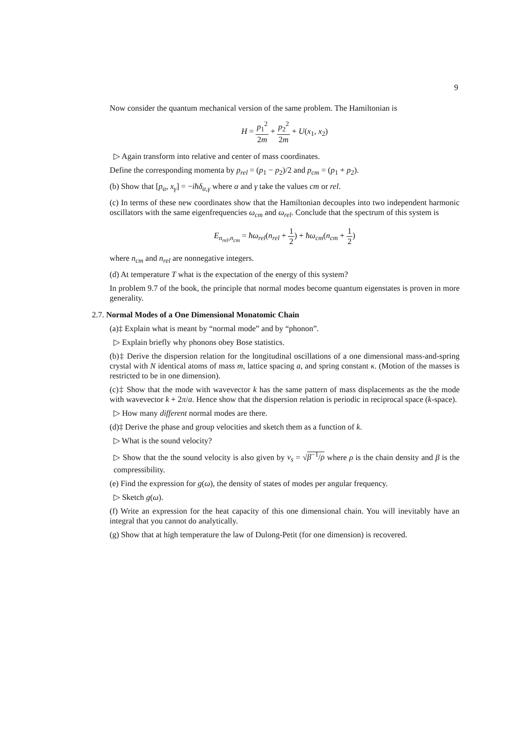9
Now consider the quantum mechanical version of the same problem. The Hamiltonian is
H = p<sub>1</sub><sup>2</sup> 2m + p<sub>2</sub><sup>2</sup> 2m + U(x<sub>1</sub>, x<sub>2</sub>)
▷ Again transform into relative and center of mass coordinates.
Define the corresponding momenta by p<sub>rel</sub> = (p<sub>1</sub> − p<sub>2</sub>)/2 and p<sub>cm</sub> = (p<sub>1</sub> + p<sub>2</sub>).
(b) Show that [p<sub>α</sub>, x<sub>γ</sub>] = −iħδ<sub>α,γ</sub> where α and γ take the values cm or rel.
(c) In terms of these new coordinates show that the Hamiltonian decouples into two independent harmonic oscillators with the same eigenfrequencies ω<sub>cm</sub> and ω<sub>rel</sub>. Conclude that the spectrum of this system is
E<sub>n<sub>rel</sub>,n<sub>cm</sub></sub> = ħω<sub>rel</sub>(n<sub>rel</sub> + 1 2) + ħω<sub>cm</sub>(n<sub>cm</sub> + 1 2)
where n<sub>cm</sub> and n<sub>rel</sub> are nonnegative integers.
(d) At temperature T what is the expectation of the energy of this system?
In problem 9.7 of the book, the principle that normal modes become quantum eigenstates is proven in more generality.
2.7. Normal Modes of a One Dimensional Monatomic Chain
(a)‡ Explain what is meant by “normal mode” and by “phonon”.
▷ Explain briefly why phonons obey Bose statistics.
(b)‡ Derive the dispersion relation for the longitudinal oscillations of a one dimensional mass-and-spring crystal with N identical atoms of mass m, lattice spacing a, and spring constant κ. (Motion of the masses is restricted to be in one dimension).
(c)‡ Show that the mode with wavevector k has the same pattern of mass displacements as the the mode with wavevector k + 2π/a. Hence show that the dispersion relation is periodic in reciprocal space (k-space).
▷ How many different normal modes are there.
(d)‡ Derive the phase and group velocities and sketch them as a function of k.
▷ What is the sound velocity?
▷ Show that the the sound velocity is also given by v<sub>s</sub> = √β<sup>−1</sup>/ρ where ρ is the chain density and β is the compressibility.
(e) Find the expression for g(ω), the density of states of modes per angular frequency.
▷ Sketch g(ω).
(f) Write an expression for the heat capacity of this one dimensional chain. You will inevitably have an integral that you cannot do analytically.
(g) Show that at high temperature the law of Dulong-Petit (for one dimension) is recovered.